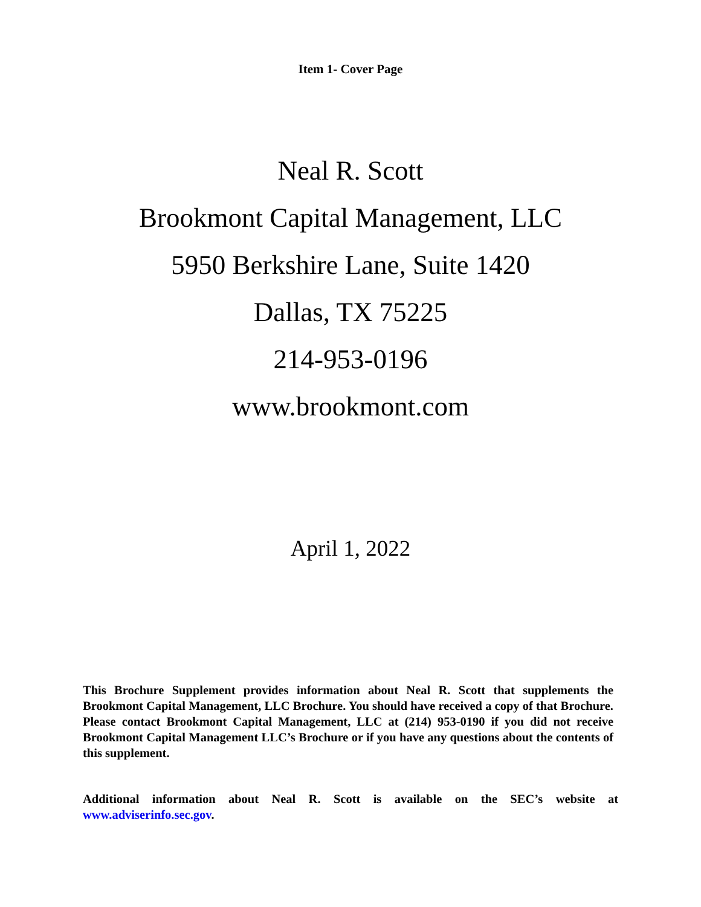Item 1- Cover Page
Neal R. Scott
Brookmont Capital Management, LLC
5950 Berkshire Lane, Suite 1420
Dallas, TX 75225
214-953-0196
www.brookmont.com
April 1, 2022
This Brochure Supplement provides information about Neal R. Scott that supplements the Brookmont Capital Management, LLC Brochure. You should have received a copy of that Brochure. Please contact Brookmont Capital Management, LLC at (214) 953-0190 if you did not receive Brookmont Capital Management LLC’s Brochure or if you have any questions about the contents of this supplement.
Additional information about Neal R. Scott is available on the SEC’s website at www.adviserinfo.sec.gov.